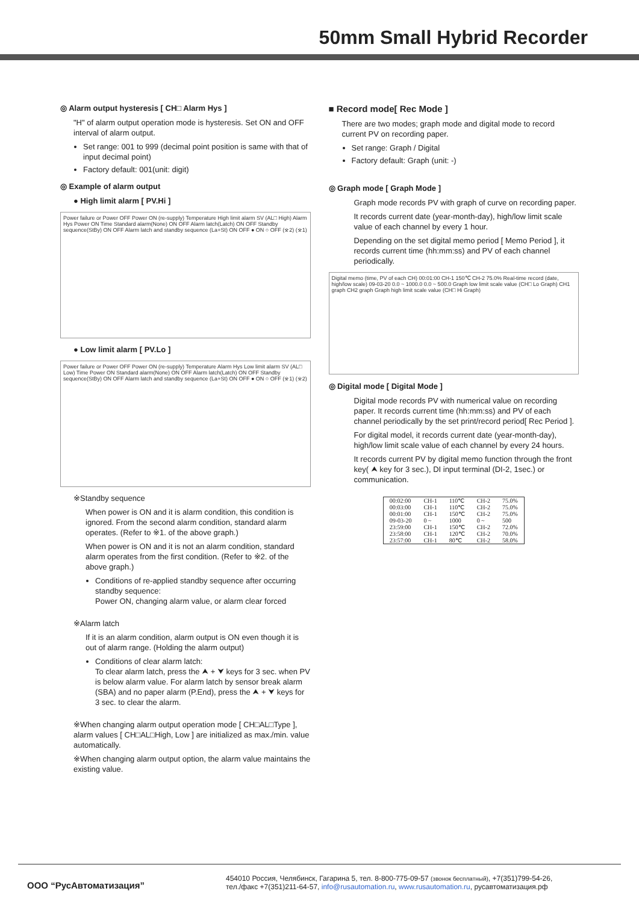50mm Small Hybrid Recorder
◎ Alarm output hysteresis [ CH□ Alarm Hys ]
"H" of alarm output operation mode is hysteresis. Set ON and OFF interval of alarm output.
Set range: 001 to 999 (decimal point position is same with that of input decimal point)
Factory default: 001(unit: digit)
◎ Example of alarm output
● High limit alarm [ PV.Hi ]
Power failure or Power OFF Power ON (re-supply) Temperature High limit alarm SV (AL□ High) Alarm Hys Power ON Time Standard alarm(None) ON OFF Alarm latch(Latch) ON OFF Standby sequence(StBy) ON OFF Alarm latch and standby sequence (La+St) ON OFF ● ON ○ OFF (※2) (※1)
● Low limit alarm [ PV.Lo ]
Power failure or Power OFF Power ON (re-supply) Temperature Alarm Hys Low limit alarm SV (AL□ Low) Time Power ON Standard alarm(None) ON OFF Alarm latch(Latch) ON OFF Standby sequence(StBy) ON OFF Alarm latch and standby sequence (La+St) ON OFF ● ON ○ OFF (※1) (※2)
※Standby sequence
When power is ON and it is alarm condition, this condition is ignored. From the second alarm condition, standard alarm operates. (Refer to ※1. of the above graph.)
When power is ON and it is not an alarm condition, standard alarm operates from the first condition. (Refer to ※2. of the above graph.)
Conditions of re-applied standby sequence after occurring standby sequence:
Power ON, changing alarm value, or alarm clear forced
※Alarm latch
If it is an alarm condition, alarm output is ON even though it is out of alarm range. (Holding the alarm output)
Conditions of clear alarm latch:
To clear alarm latch, press the ⮝ + ⮟ keys for 3 sec. when PV is below alarm value. For alarm latch by sensor break alarm (SBA) and no paper alarm (P.End), press the ⮝ + ⮟ keys for 3 sec. to clear the alarm.
※When changing alarm output operation mode [ CH□AL□Type ], alarm values [ CH□AL□High, Low ] are initialized as max./min. value automatically.
※When changing alarm output option, the alarm value maintains the existing value.
■ Record mode[ Rec Mode ]
There are two modes; graph mode and digital mode to record current PV on recording paper.
Set range: Graph / Digital
Factory default: Graph (unit: -)
◎ Graph mode [ Graph Mode ]
Graph mode records PV with graph of curve on recording paper.
It records current date (year-month-day), high/low limit scale value of each channel by every 1 hour.
Depending on the set digital memo period [ Memo Period ], it records current time (hh:mm:ss) and PV of each channel periodically.
Digital memo (time, PV of each CH) 00:01:00 CH-1 150℃ CH-2 75.0% Real-time record (date, high/low scale) 09-03-20 0.0 ~ 1000.0 0.0 ~ 500.0 Graph low limit scale value (CH□ Lo Graph) CH1 graph CH2 graph Graph high limit scale value (CH□ Hi Graph)
◎ Digital mode [ Digital Mode ]
Digital mode records PV with numerical value on recording paper. It records current time (hh:mm:ss) and PV of each channel periodically by the set print/record period[ Rec Period ].
For digital model, it records current date (year-month-day), high/low limit scale value of each channel by every 24 hours.
It records current PV by digital memo function through the front key( ⮝ key for 3 sec.), DI input terminal (DI-2, 1sec.) or communication.
| 00:02:00 | CH-1 | 110℃ | CH-2 | 75.0% |
| 00:03:00 | CH-1 | 110℃ | CH-2 | 75.0% |
| 00:01:00 | CH-1 | 150℃ | CH-2 | 75.0% |
| 09-03-20 | 0 ~ | 1000 | 0 ~ | 500 |
| 23:59:00 | CH-1 | 150℃ | CH-2 | 72.0% |
| 23:58:00 | CH-1 | 120℃ | CH-2 | 70.0% |
| 23:57:00 | CH-1 | 80℃ | CH-2 | 58.0% |
ООО “РусАвтоматизация”
454010 Россия, Челябинск, Гагарина 5, тел. 8-800-775-09-57 (звонок бесплатный), +7(351)799-54-26,
тел./факс +7(351)211-64-57, info@rusautomation.ru, www.rusautomation.ru, русавтоматизация.рф